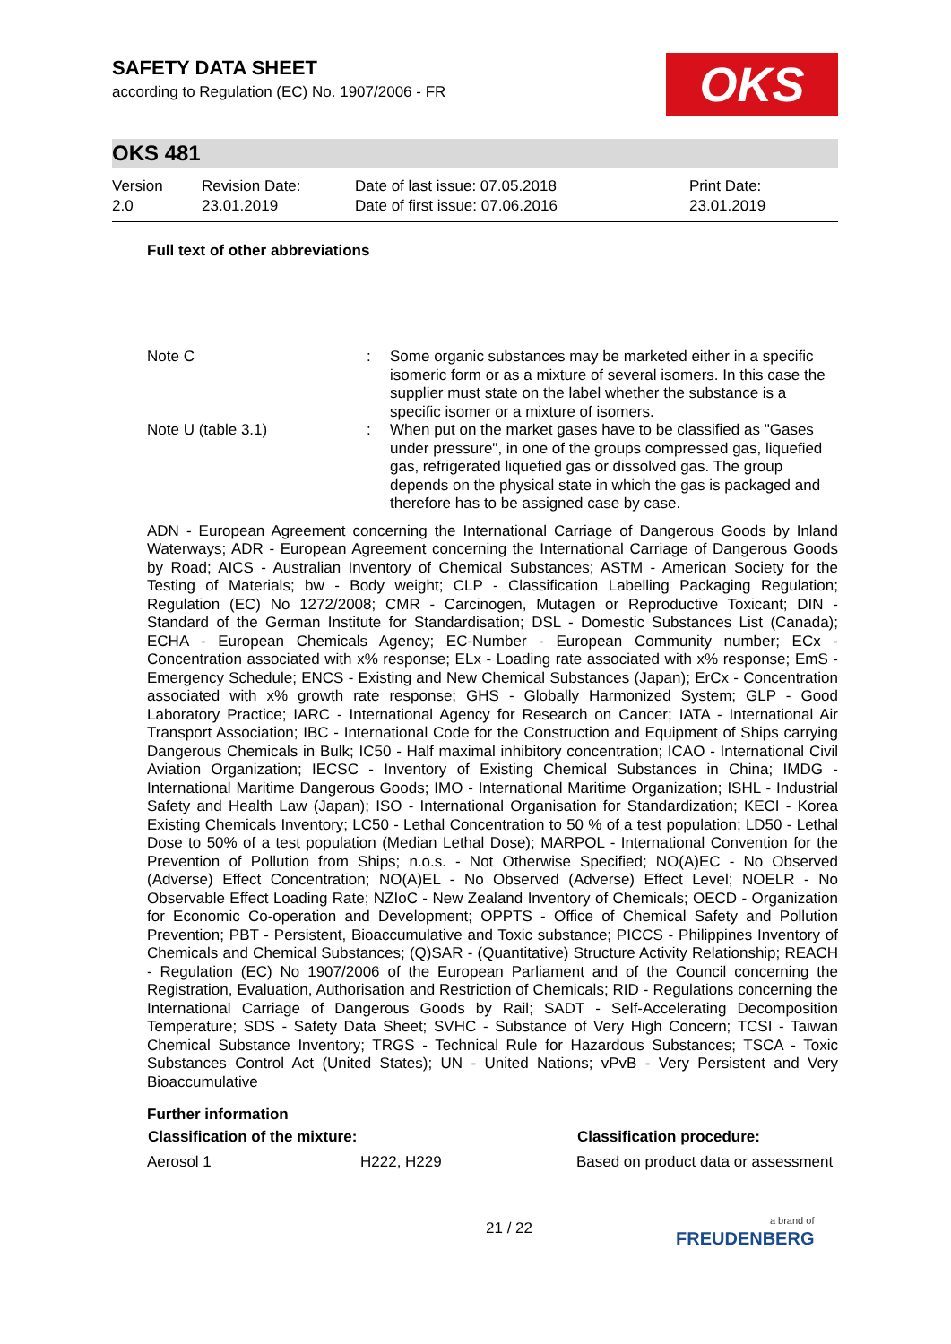SAFETY DATA SHEET
according to Regulation (EC) No. 1907/2006 - FR
OKS
OKS 481
Version
2.0
Revision Date:
23.01.2019
Date of last issue: 07.05.2018
Date of first issue: 07.06.2016
Print Date:
23.01.2019
Full text of other abbreviations
| Note C | : | Some organic substances may be marketed either in a specific isomeric form or as a mixture of several isomers. In this case the supplier must state on the label whether the substance is a specific isomer or a mixture of isomers. |
| Note U (table 3.1) | : | When put on the market gases have to be classified as "Gases under pressure", in one of the groups compressed gas, liquefied gas, refrigerated liquefied gas or dissolved gas. The group depends on the physical state in which the gas is packaged and therefore has to be assigned case by case. |
ADN - European Agreement concerning the International Carriage of Dangerous Goods by Inland Waterways; ADR - European Agreement concerning the International Carriage of Dangerous Goods by Road; AICS - Australian Inventory of Chemical Substances; ASTM - American Society for the Testing of Materials; bw - Body weight; CLP - Classification Labelling Packaging Regulation; Regulation (EC) No 1272/2008; CMR - Carcinogen, Mutagen or Reproductive Toxicant; DIN - Standard of the German Institute for Standardisation; DSL - Domestic Substances List (Canada); ECHA - European Chemicals Agency; EC-Number - European Community number; ECx - Concentration associated with x% response; ELx - Loading rate associated with x% response; EmS - Emergency Schedule; ENCS - Existing and New Chemical Substances (Japan); ErCx - Concentration associated with x% growth rate response; GHS - Globally Harmonized System; GLP - Good Laboratory Practice; IARC - International Agency for Research on Cancer; IATA - International Air Transport Association; IBC - International Code for the Construction and Equipment of Ships carrying Dangerous Chemicals in Bulk; IC50 - Half maximal inhibitory concentration; ICAO - International Civil Aviation Organization; IECSC - Inventory of Existing Chemical Substances in China; IMDG - International Maritime Dangerous Goods; IMO - International Maritime Organization; ISHL - Industrial Safety and Health Law (Japan); ISO - International Organisation for Standardization; KECI - Korea Existing Chemicals Inventory; LC50 - Lethal Concentration to 50 % of a test population; LD50 - Lethal Dose to 50% of a test population (Median Lethal Dose); MARPOL - International Convention for the Prevention of Pollution from Ships; n.o.s. - Not Otherwise Specified; NO(A)EC - No Observed (Adverse) Effect Concentration; NO(A)EL - No Observed (Adverse) Effect Level; NOELR - No Observable Effect Loading Rate; NZIoC - New Zealand Inventory of Chemicals; OECD - Organization for Economic Co-operation and Development; OPPTS - Office of Chemical Safety and Pollution Prevention; PBT - Persistent, Bioaccumulative and Toxic substance; PICCS - Philippines Inventory of Chemicals and Chemical Substances; (Q)SAR - (Quantitative) Structure Activity Relationship; REACH - Regulation (EC) No 1907/2006 of the European Parliament and of the Council concerning the Registration, Evaluation, Authorisation and Restriction of Chemicals; RID - Regulations concerning the International Carriage of Dangerous Goods by Rail; SADT - Self-Accelerating Decomposition Temperature; SDS - Safety Data Sheet; SVHC - Substance of Very High Concern; TCSI - Taiwan Chemical Substance Inventory; TRGS - Technical Rule for Hazardous Substances; TSCA - Toxic Substances Control Act (United States); UN - United Nations; vPvB - Very Persistent and Very Bioaccumulative
Further information
| Classification of the mixture: | | Classification procedure: |
| --- | --- | --- |
| Aerosol 1 | H222, H229 | Based on product data or assessment |
21 / 22
a brand of
FREUDENBERG